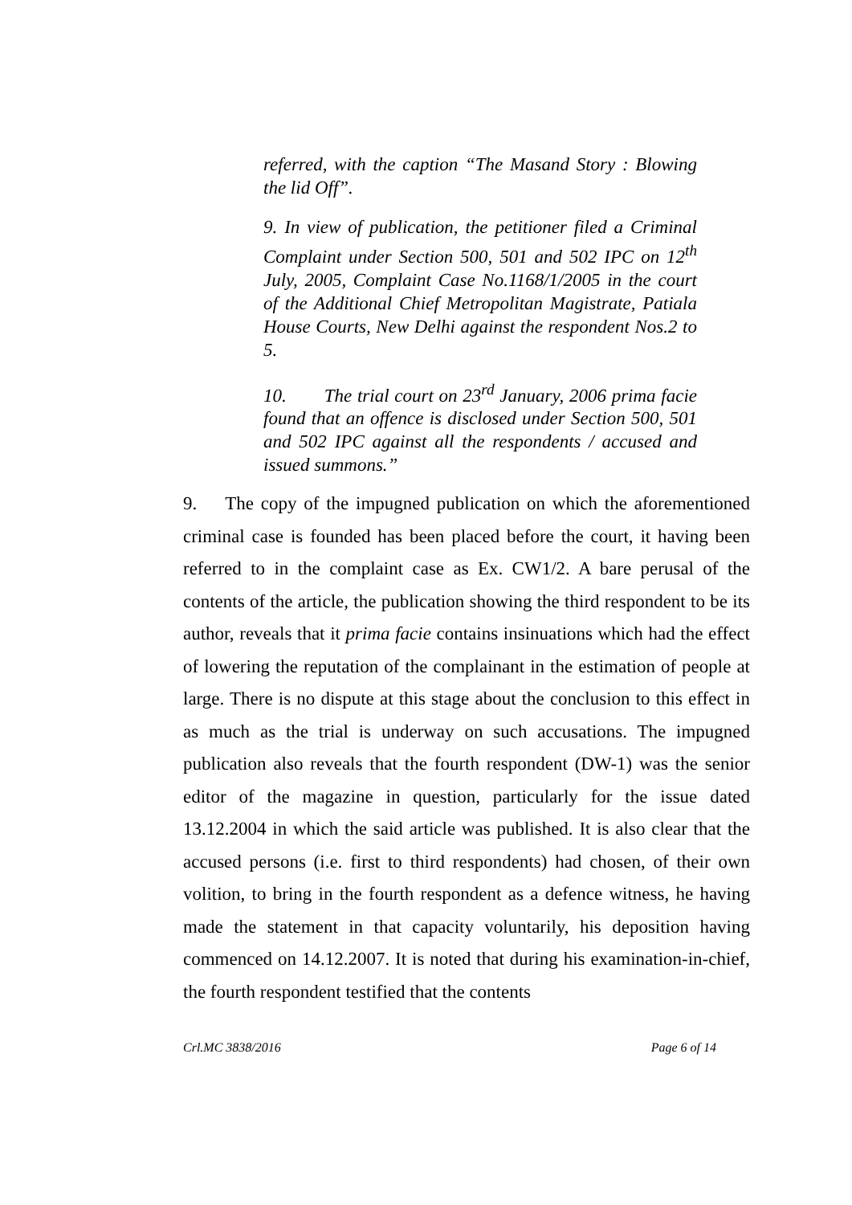referred, with the caption “The Masand Story : Blowing the lid Off”.
9. In view of publication, the petitioner filed a Criminal Complaint under Section 500, 501 and 502 IPC on 12<sup>th</sup> July, 2005, Complaint Case No.1168/1/2005 in the court of the Additional Chief Metropolitan Magistrate, Patiala House Courts, New Delhi against the respondent Nos.2 to 5.
10. The trial court on 23<sup>rd</sup> January, 2006 prima facie found that an offence is disclosed under Section 500, 501 and 502 IPC against all the respondents / accused and issued summons.”
9. The copy of the impugned publication on which the aforementioned criminal case is founded has been placed before the court, it having been referred to in the complaint case as Ex. CW1/2. A bare perusal of the contents of the article, the publication showing the third respondent to be its author, reveals that it prima facie contains insinuations which had the effect of lowering the reputation of the complainant in the estimation of people at large. There is no dispute at this stage about the conclusion to this effect in as much as the trial is underway on such accusations. The impugned publication also reveals that the fourth respondent (DW-1) was the senior editor of the magazine in question, particularly for the issue dated 13.12.2004 in which the said article was published. It is also clear that the accused persons (i.e. first to third respondents) had chosen, of their own volition, to bring in the fourth respondent as a defence witness, he having made the statement in that capacity voluntarily, his deposition having commenced on 14.12.2007. It is noted that during his examination-in-chief, the fourth respondent testified that the contents
Crl.MC 3838/2016 Page 6 of 14